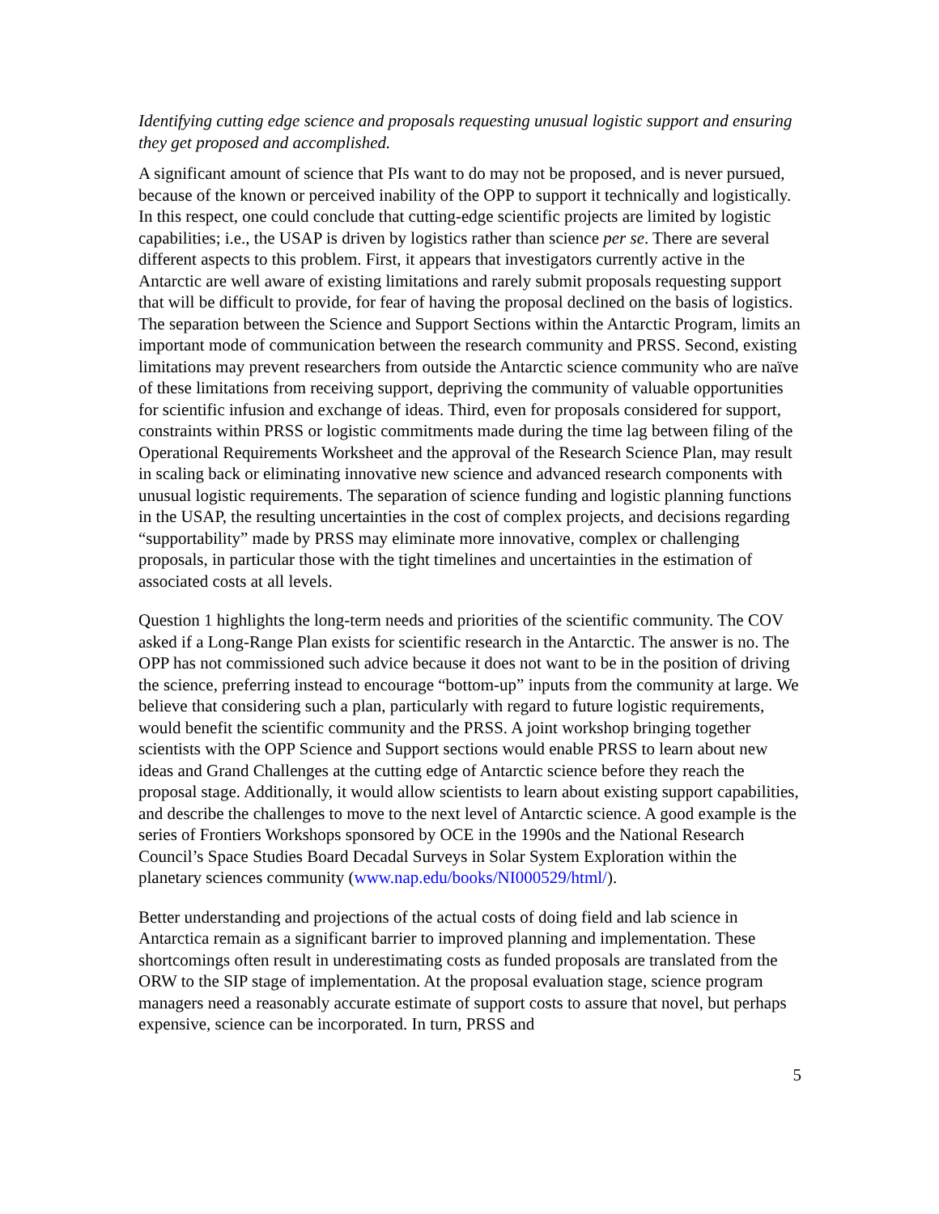Identifying cutting edge science and proposals requesting unusual logistic support and ensuring they get proposed and accomplished.
A significant amount of science that PIs want to do may not be proposed, and is never pursued, because of the known or perceived inability of the OPP to support it technically and logistically. In this respect, one could conclude that cutting-edge scientific projects are limited by logistic capabilities; i.e., the USAP is driven by logistics rather than science per se. There are several different aspects to this problem. First, it appears that investigators currently active in the Antarctic are well aware of existing limitations and rarely submit proposals requesting support that will be difficult to provide, for fear of having the proposal declined on the basis of logistics. The separation between the Science and Support Sections within the Antarctic Program, limits an important mode of communication between the research community and PRSS. Second, existing limitations may prevent researchers from outside the Antarctic science community who are naïve of these limitations from receiving support, depriving the community of valuable opportunities for scientific infusion and exchange of ideas. Third, even for proposals considered for support, constraints within PRSS or logistic commitments made during the time lag between filing of the Operational Requirements Worksheet and the approval of the Research Science Plan, may result in scaling back or eliminating innovative new science and advanced research components with unusual logistic requirements. The separation of science funding and logistic planning functions in the USAP, the resulting uncertainties in the cost of complex projects, and decisions regarding “supportability” made by PRSS may eliminate more innovative, complex or challenging proposals, in particular those with the tight timelines and uncertainties in the estimation of associated costs at all levels.
Question 1 highlights the long-term needs and priorities of the scientific community. The COV asked if a Long-Range Plan exists for scientific research in the Antarctic. The answer is no. The OPP has not commissioned such advice because it does not want to be in the position of driving the science, preferring instead to encourage “bottom-up” inputs from the community at large. We believe that considering such a plan, particularly with regard to future logistic requirements, would benefit the scientific community and the PRSS. A joint workshop bringing together scientists with the OPP Science and Support sections would enable PRSS to learn about new ideas and Grand Challenges at the cutting edge of Antarctic science before they reach the proposal stage. Additionally, it would allow scientists to learn about existing support capabilities, and describe the challenges to move to the next level of Antarctic science. A good example is the series of Frontiers Workshops sponsored by OCE in the 1990s and the National Research Council’s Space Studies Board Decadal Surveys in Solar System Exploration within the planetary sciences community (www.nap.edu/books/NI000529/html/).
Better understanding and projections of the actual costs of doing field and lab science in Antarctica remain as a significant barrier to improved planning and implementation. These shortcomings often result in underestimating costs as funded proposals are translated from the ORW to the SIP stage of implementation. At the proposal evaluation stage, science program managers need a reasonably accurate estimate of support costs to assure that novel, but perhaps expensive, science can be incorporated. In turn, PRSS and
5